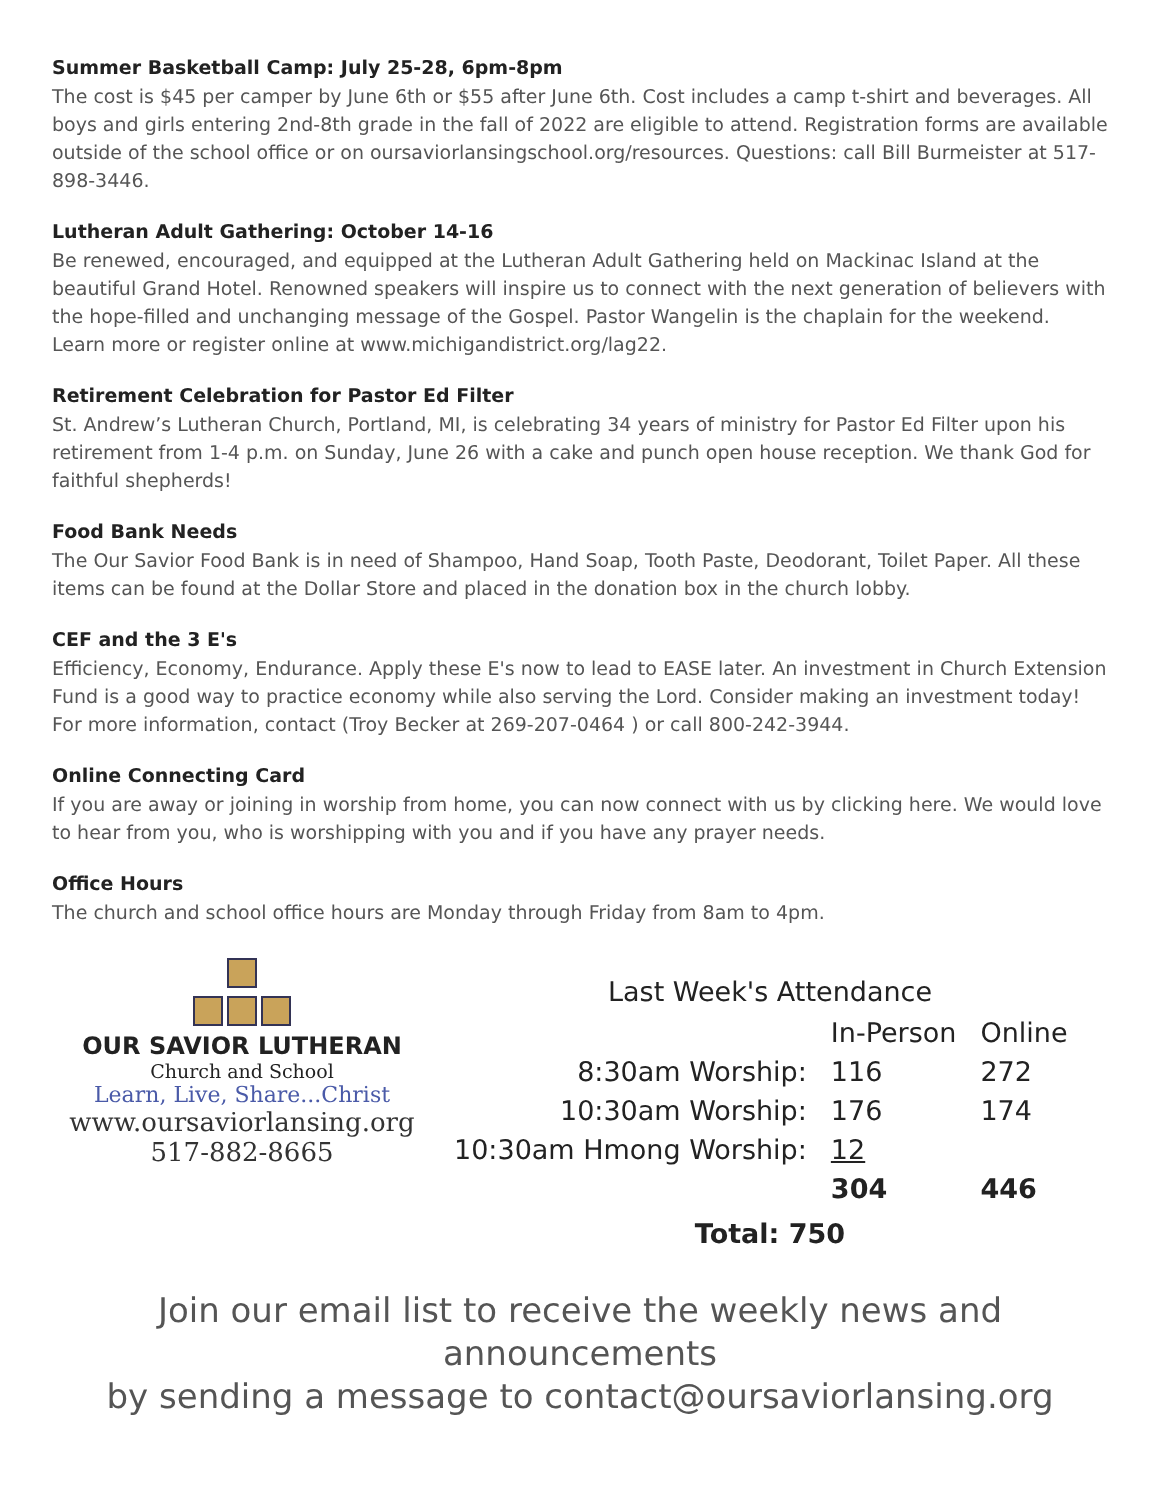Summer Basketball Camp: July 25-28, 6pm-8pm
The cost is $45 per camper by June 6th or $55 after June 6th. Cost includes a camp t-shirt and beverages. All boys and girls entering 2nd-8th grade in the fall of 2022 are eligible to attend. Registration forms are available outside of the school office or on oursaviorlansingschool.org/resources. Questions: call Bill Burmeister at 517-898-3446.
Lutheran Adult Gathering: October 14-16
Be renewed, encouraged, and equipped at the Lutheran Adult Gathering held on Mackinac Island at the beautiful Grand Hotel. Renowned speakers will inspire us to connect with the next generation of believers with the hope-filled and unchanging message of the Gospel. Pastor Wangelin is the chaplain for the weekend. Learn more or register online at www.michigandistrict.org/lag22.
Retirement Celebration for Pastor Ed Filter
St. Andrew’s Lutheran Church, Portland, MI, is celebrating 34 years of ministry for Pastor Ed Filter upon his retirement from 1-4 p.m. on Sunday, June 26 with a cake and punch open house reception. We thank God for faithful shepherds!
Food Bank Needs
The Our Savior Food Bank is in need of Shampoo, Hand Soap, Tooth Paste, Deodorant, Toilet Paper. All these items can be found at the Dollar Store and placed in the donation box in the church lobby.
CEF and the 3 E's
Efficiency, Economy, Endurance. Apply these E's now to lead to EASE later. An investment in Church Extension Fund is a good way to practice economy while also serving the Lord. Consider making an investment today! For more information, contact (Troy Becker at 269-207-0464 ) or call 800-242-3944.
Online Connecting Card
If you are away or joining in worship from home, you can now connect with us by clicking here. We would love to hear from you, who is worshipping with you and if you have any prayer needs.
Office Hours
The church and school office hours are Monday through Friday from 8am to 4pm.
OUR SAVIOR LUTHERAN
Church and School
Learn, Live, Share...Christ
www.oursaviorlansing.org
517-882-8665
Last Week's Attendance
| | In-Person | Online |
| 8:30am Worship: | 116 | 272 |
| 10:30am Worship: | 176 | 174 |
| 10:30am Hmong Worship: | 12 | |
| | 304 | 446 |
Total: 750
Join our email list to receive the weekly news and announcements
by sending a message to contact@oursaviorlansing.org